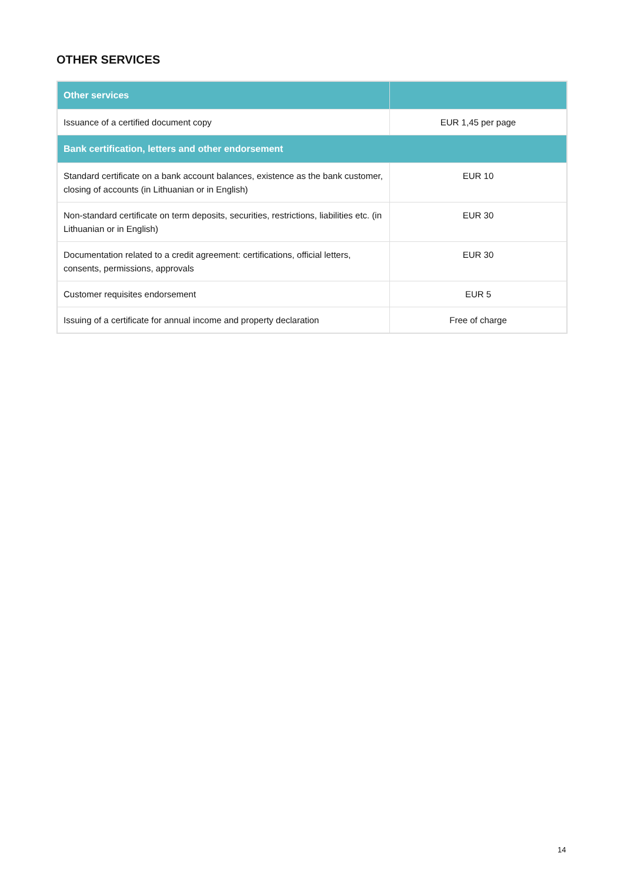OTHER SERVICES
| Other services | |
| --- | --- |
| Issuance of a certified document copy | EUR 1,45 per page |
| Bank certification, letters and other endorsement | |
| Standard certificate on a bank account balances, existence as the bank customer, closing of accounts (in Lithuanian or in English) | EUR 10 |
| Non-standard certificate on term deposits, securities, restrictions, liabilities etc. (in Lithuanian or in English) | EUR 30 |
| Documentation related to a credit agreement: certifications, official letters, consents, permissions, approvals | EUR 30 |
| Customer requisites endorsement | EUR 5 |
| Issuing of a certificate for annual income and property declaration | Free of charge |
14